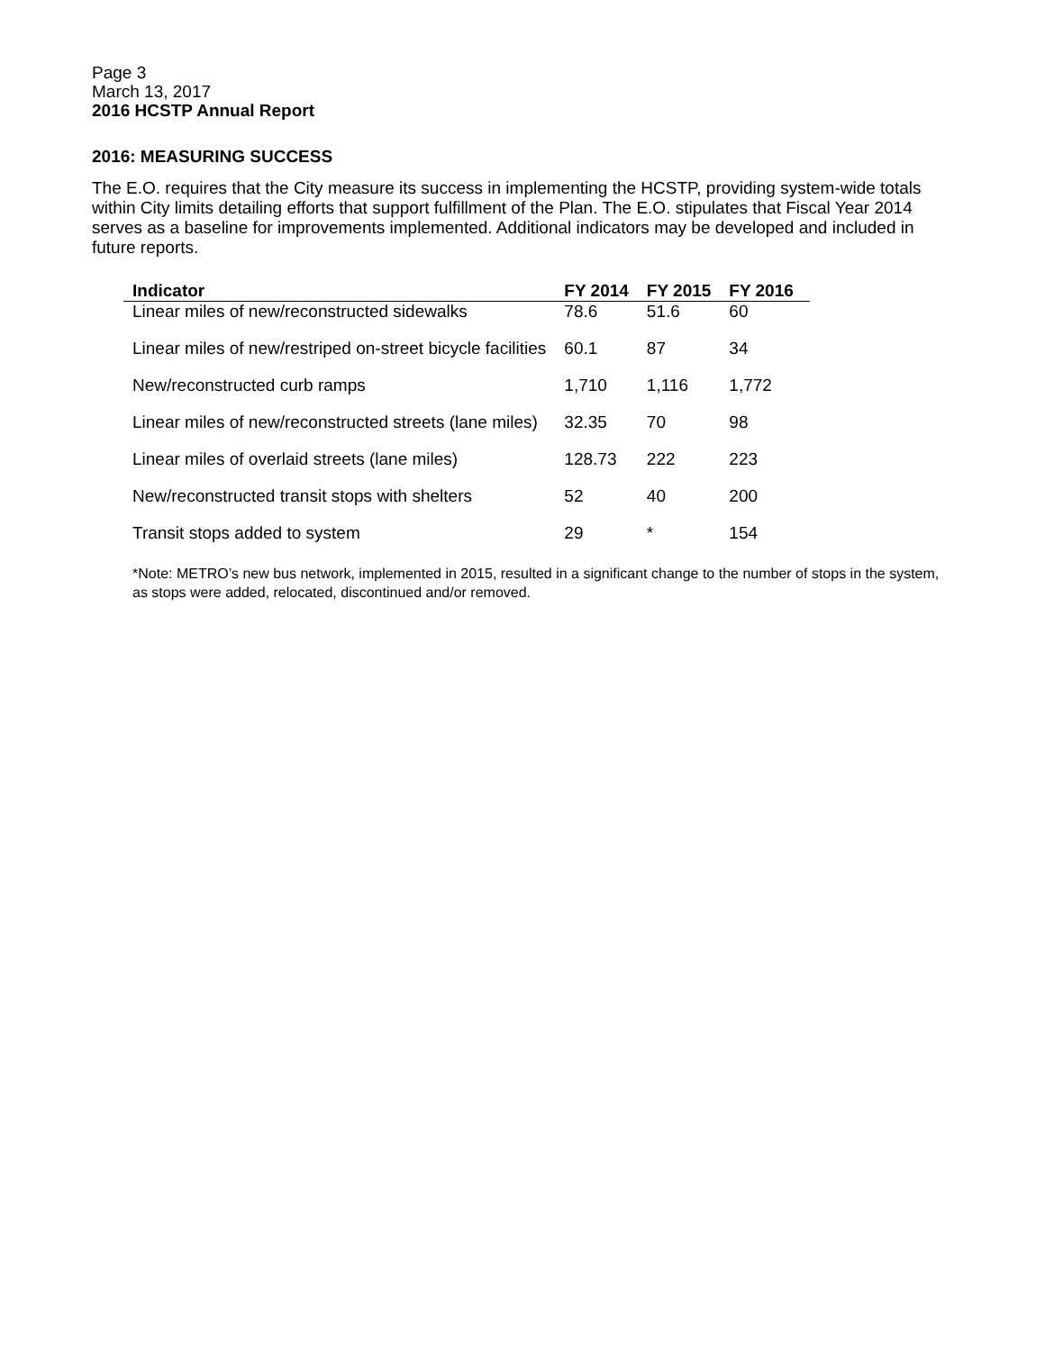Page 3
March 13, 2017
2016 HCSTP Annual Report
2016: MEASURING SUCCESS
The E.O. requires that the City measure its success in implementing the HCSTP, providing system-wide totals within City limits detailing efforts that support fulfillment of the Plan. The E.O. stipulates that Fiscal Year 2014 serves as a baseline for improvements implemented. Additional indicators may be developed and included in future reports.
| Indicator | FY 2014 | FY 2015 | FY 2016 |
| --- | --- | --- | --- |
| Linear miles of new/reconstructed sidewalks | 78.6 | 51.6 | 60 |
| Linear miles of new/restriped on-street bicycle facilities | 60.1 | 87 | 34 |
| New/reconstructed curb ramps | 1,710 | 1,116 | 1,772 |
| Linear miles of new/reconstructed streets (lane miles) | 32.35 | 70 | 98 |
| Linear miles of overlaid streets (lane miles) | 128.73 | 222 | 223 |
| New/reconstructed transit stops with shelters | 52 | 40 | 200 |
| Transit stops added to system | 29 | * | 154 |
*Note: METRO’s new bus network, implemented in 2015, resulted in a significant change to the number of stops in the system, as stops were added, relocated, discontinued and/or removed.